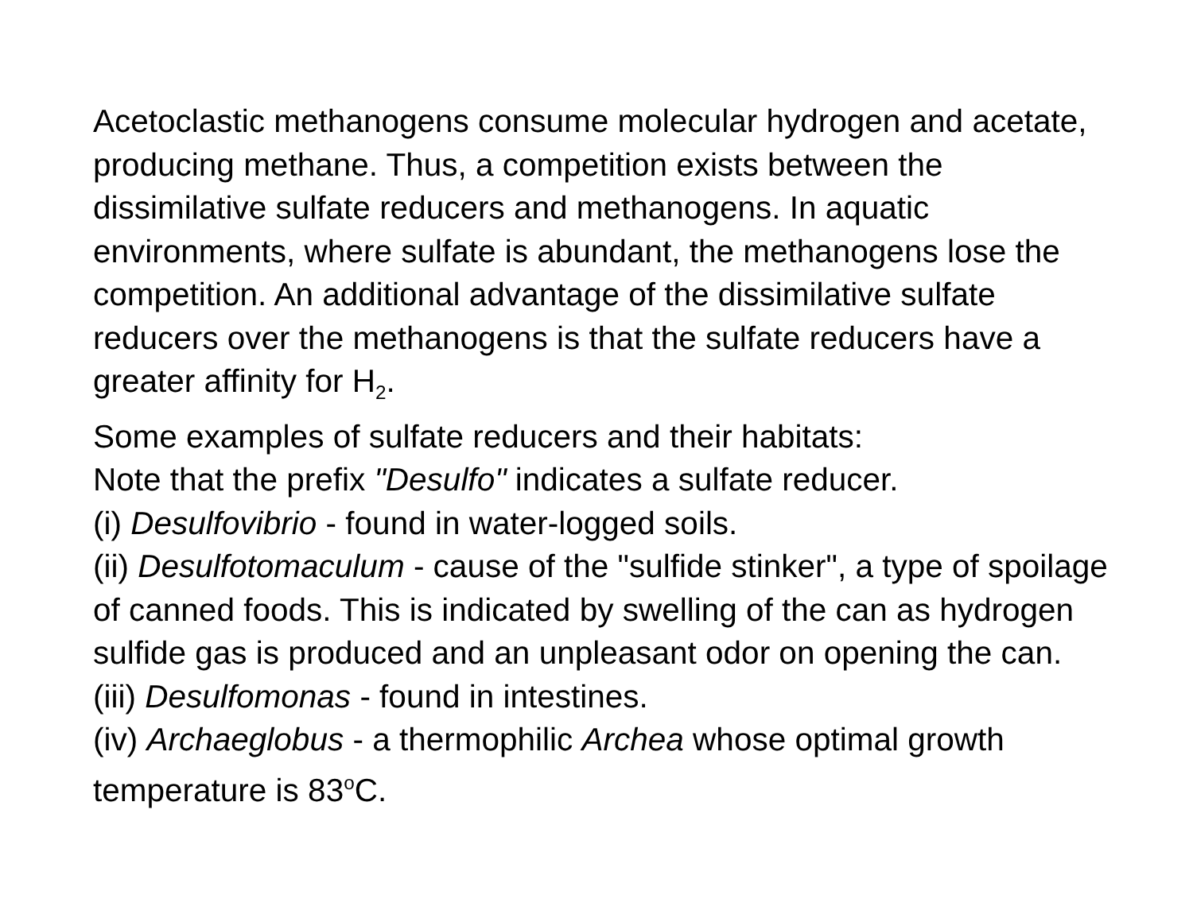Acetoclastic methanogens consume molecular hydrogen and acetate, producing methane. Thus, a competition exists between the dissimilative sulfate reducers and methanogens. In aquatic environments, where sulfate is abundant, the methanogens lose the competition. An additional advantage of the dissimilative sulfate reducers over the methanogens is that the sulfate reducers have a greater affinity for H<sub>2</sub>.
Some examples of sulfate reducers and their habitats:
Note that the prefix "Desulfo" indicates a sulfate reducer.
(i) Desulfovibrio - found in water-logged soils.
(ii) Desulfotomaculum - cause of the "sulfide stinker", a type of spoilage of canned foods. This is indicated by swelling of the can as hydrogen sulfide gas is produced and an unpleasant odor on opening the can.
(iii) Desulfomonas - found in intestines.
(iv) Archaeglobus - a thermophilic Archea whose optimal growth temperature is 83<sup>o</sup>C.